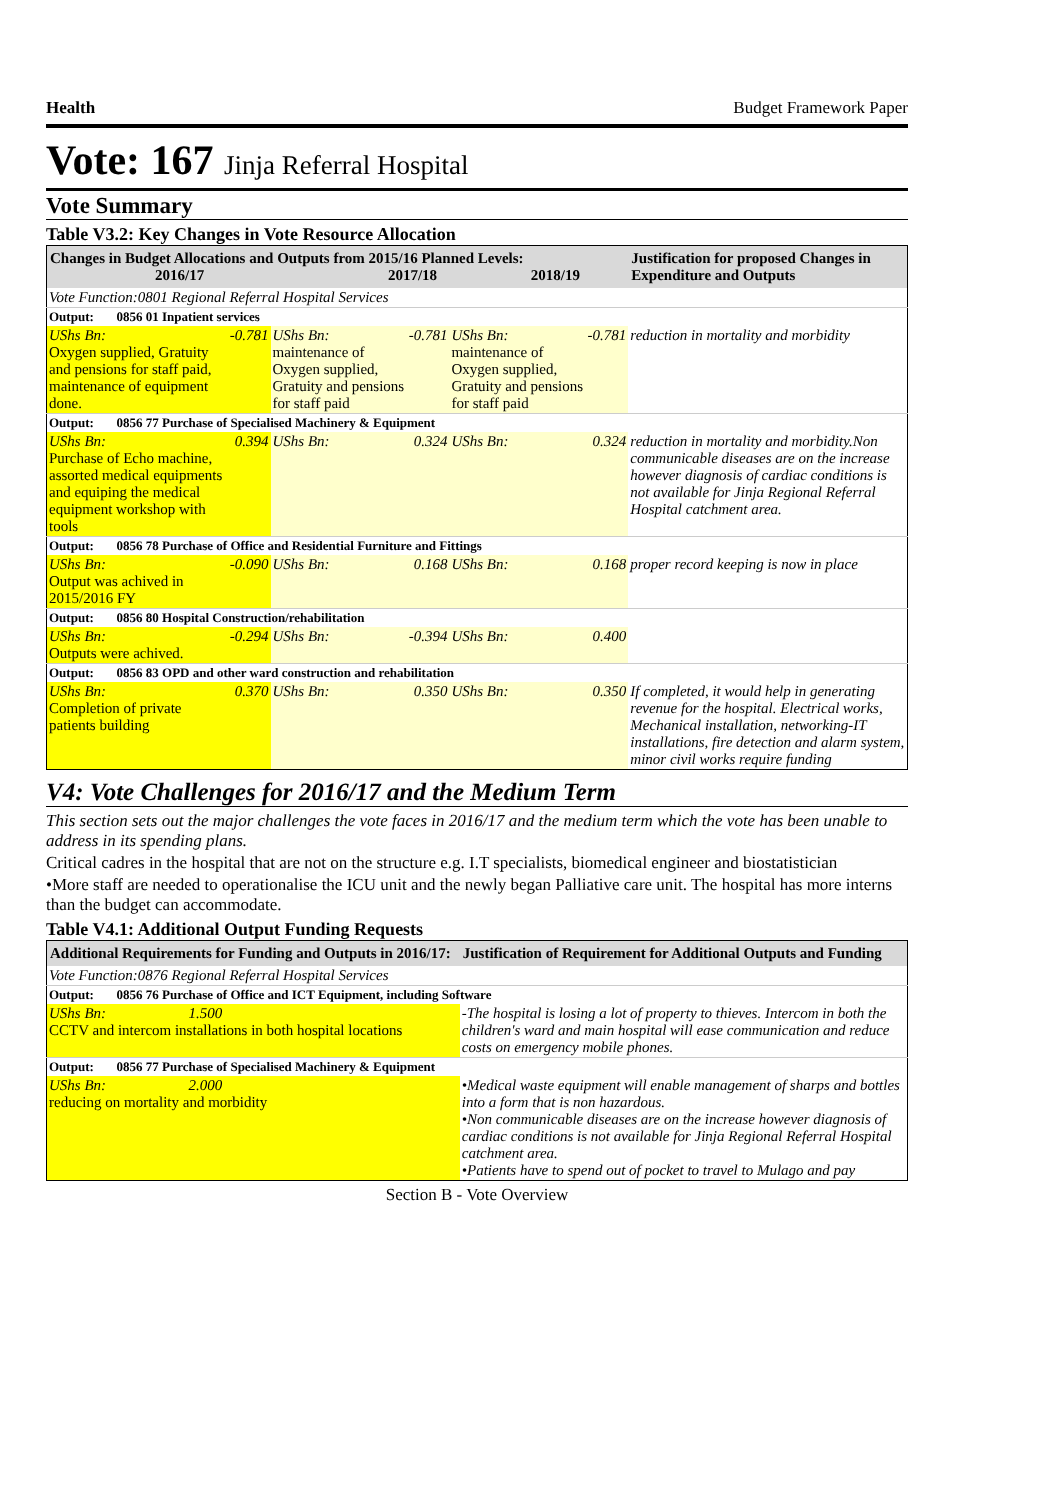Health Budget Framework Paper
Vote: 167 Jinja Referral Hospital
Vote Summary
Table V3.2: Key Changes in Vote Resource Allocation
| Changes in Budget Allocations and Outputs from 2015/16 Planned Levels: 2016/17 2017/18 2018/19 | | | | | | Justification for proposed Changes in Expenditure and Outputs |
| --- | --- | --- | --- | --- | --- | --- |
| Vote Function:0801 Regional Referral Hospital Services | | | | | | |
| Output: 0856 01 Inpatient services | | | | | | |
| UShs Bn: Oxygen supplied, Gratuity and pensions for staff paid, maintenance of equipment done. | -0.781 | UShs Bn: maintenance of Oxygen supplied, Gratuity and pensions for staff paid | -0.781 | UShs Bn: maintenance of Oxygen supplied, Gratuity and pensions for staff paid | -0.781 | reduction in mortality and morbidity |
| Output: 0856 77 Purchase of Specialised Machinery & Equipment | | | | | | |
| UShs Bn: Purchase of Echo machine, assorted medical equipments and equiping the medical equipment workshop with tools | 0.394 | UShs Bn: | 0.324 | UShs Bn: | 0.324 | reduction in mortality and morbidity.Non communicable diseases are on the increase however diagnosis of cardiac conditions is not available for Jinja Regional Referral Hospital catchment area. |
| Output: 0856 78 Purchase of Office and Residential Furniture and Fittings | | | | | | |
| UShs Bn: Output was achived in 2015/2016 FY | -0.090 | UShs Bn: | 0.168 | UShs Bn: | 0.168 | proper record keeping is now in place |
| Output: 0856 80 Hospital Construction/rehabilitation | | | | | | |
| UShs Bn: Outputs were achived. | -0.294 | UShs Bn: | -0.394 | UShs Bn: | 0.400 | |
| Output: 0856 83 OPD and other ward construction and rehabilitation | | | | | | |
| UShs Bn: Completion of private patients building | 0.370 | UShs Bn: | 0.350 | UShs Bn: | 0.350 | If completed, it would help in generating revenue for the hospital. Electrical works, Mechanical installation, networking-IT installations, fire detection and alarm system, minor civil works require funding |
V4: Vote Challenges for 2016/17 and the Medium Term
This section sets out the major challenges the vote faces in 2016/17 and the medium term which the vote has been unable to address in its spending plans.
Critical cadres in the hospital that are not on the structure e.g. I.T specialists, biomedical engineer and biostatistician
•More staff are needed to operationalise the ICU unit and the newly began Palliative care unit. The hospital has more interns than the budget can accommodate.
Table V4.1: Additional Output Funding Requests
| Additional Requirements for Funding and Outputs in 2016/17: | Justification of Requirement for Additional Outputs and Funding |
| --- | --- |
| Vote Function:0876 Regional Referral Hospital Services | |
| Output: 0856 76 Purchase of Office and ICT Equipment, including Software | |
| UShs Bn: 1.500 CCTV and intercom installations in both hospital locations | -The hospital is losing a lot of property to thieves. Intercom in both the children's ward and main hospital will ease communication and reduce costs on emergency mobile phones. |
| Output: 0856 77 Purchase of Specialised Machinery & Equipment | |
| UShs Bn: 2.000 reducing on mortality and morbidity | •Medical waste equipment will enable management of sharps and bottles into a form that is non hazardous. •Non communicable diseases are on the increase however diagnosis of cardiac conditions is not available for Jinja Regional Referral Hospital catchment area. •Patients have to spend out of pocket to travel to Mulago and pay |
Section B - Vote Overview